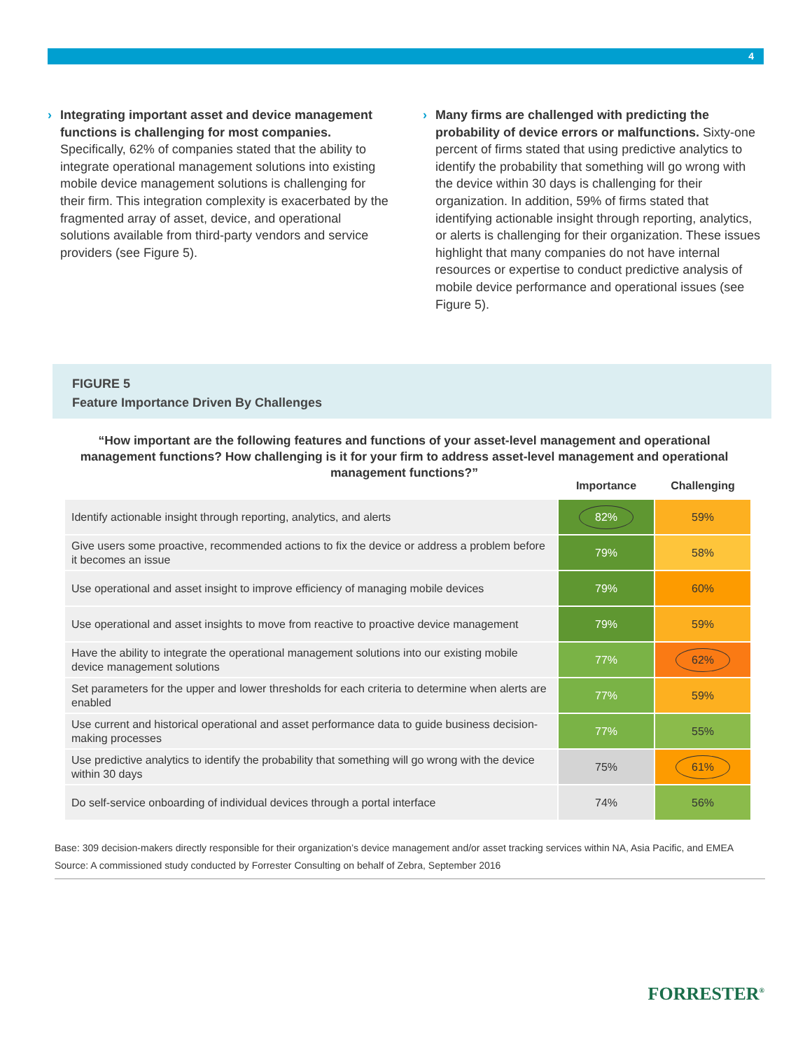4
› Integrating important asset and device management functions is challenging for most companies. Specifically, 62% of companies stated that the ability to integrate operational management solutions into existing mobile device management solutions is challenging for their firm. This integration complexity is exacerbated by the fragmented array of asset, device, and operational solutions available from third-party vendors and service providers (see Figure 5).
› Many firms are challenged with predicting the probability of device errors or malfunctions. Sixty-one percent of firms stated that using predictive analytics to identify the probability that something will go wrong with the device within 30 days is challenging for their organization. In addition, 59% of firms stated that identifying actionable insight through reporting, analytics, or alerts is challenging for their organization. These issues highlight that many companies do not have internal resources or expertise to conduct predictive analysis of mobile device performance and operational issues (see Figure 5).
FIGURE 5
Feature Importance Driven By Challenges
“How important are the following features and functions of your asset-level management and operational management functions? How challenging is it for your firm to address asset-level management and operational management functions?”
| | Importance | Challenging |
| --- | --- | --- |
| Identify actionable insight through reporting, analytics, and alerts | 82% | 59% |
| Give users some proactive, recommended actions to fix the device or address a problem before it becomes an issue | 79% | 58% |
| Use operational and asset insight to improve efficiency of managing mobile devices | 79% | 60% |
| Use operational and asset insights to move from reactive to proactive device management | 79% | 59% |
| Have the ability to integrate the operational management solutions into our existing mobile device management solutions | 77% | 62% |
| Set parameters for the upper and lower thresholds for each criteria to determine when alerts are enabled | 77% | 59% |
| Use current and historical operational and asset performance data to guide business decision-making processes | 77% | 55% |
| Use predictive analytics to identify the probability that something will go wrong with the device within 30 days | 75% | 61% |
| Do self-service onboarding of individual devices through a portal interface | 74% | 56% |
Base: 309 decision-makers directly responsible for their organization’s device management and/or asset tracking services within NA, Asia Pacific, and EMEA
Source: A commissioned study conducted by Forrester Consulting on behalf of Zebra, September 2016
FORRESTER<sup>®</sup>